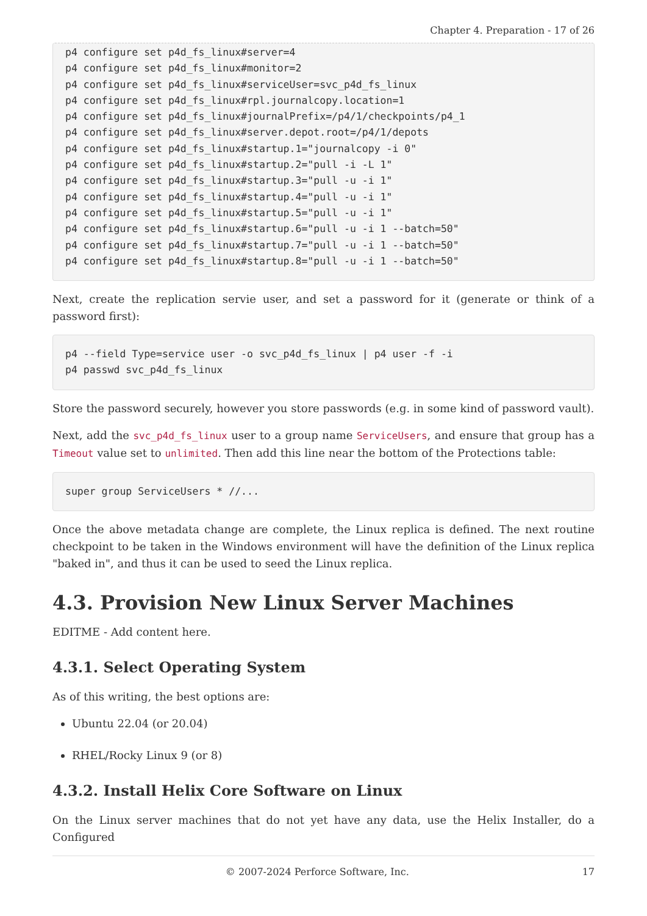Chapter 4. Preparation - 17 of 26
p4 configure set p4d_fs_linux#server=4
p4 configure set p4d_fs_linux#monitor=2
p4 configure set p4d_fs_linux#serviceUser=svc_p4d_fs_linux
p4 configure set p4d_fs_linux#rpl.journalcopy.location=1
p4 configure set p4d_fs_linux#journalPrefix=/p4/1/checkpoints/p4_1
p4 configure set p4d_fs_linux#server.depot.root=/p4/1/depots
p4 configure set p4d_fs_linux#startup.1="journalcopy -i 0"
p4 configure set p4d_fs_linux#startup.2="pull -i -L 1"
p4 configure set p4d_fs_linux#startup.3="pull -u -i 1"
p4 configure set p4d_fs_linux#startup.4="pull -u -i 1"
p4 configure set p4d_fs_linux#startup.5="pull -u -i 1"
p4 configure set p4d_fs_linux#startup.6="pull -u -i 1 --batch=50"
p4 configure set p4d_fs_linux#startup.7="pull -u -i 1 --batch=50"
p4 configure set p4d_fs_linux#startup.8="pull -u -i 1 --batch=50"
Next, create the replication servie user, and set a password for it (generate or think of a password first):
p4 --field Type=service user -o svc_p4d_fs_linux | p4 user -f -i
p4 passwd svc_p4d_fs_linux
Store the password securely, however you store passwords (e.g. in some kind of password vault).
Next, add the svc_p4d_fs_linux user to a group name ServiceUsers, and ensure that group has a Timeout value set to unlimited. Then add this line near the bottom of the Protections table:
super group ServiceUsers * //...
Once the above metadata change are complete, the Linux replica is defined. The next routine checkpoint to be taken in the Windows environment will have the definition of the Linux replica "baked in", and thus it can be used to seed the Linux replica.
4.3. Provision New Linux Server Machines
EDITME - Add content here.
4.3.1. Select Operating System
As of this writing, the best options are:
Ubuntu 22.04 (or 20.04)
RHEL/Rocky Linux 9 (or 8)
4.3.2. Install Helix Core Software on Linux
On the Linux server machines that do not yet have any data, use the Helix Installer, do a Configured
© 2007-2024 Perforce Software, Inc. 17